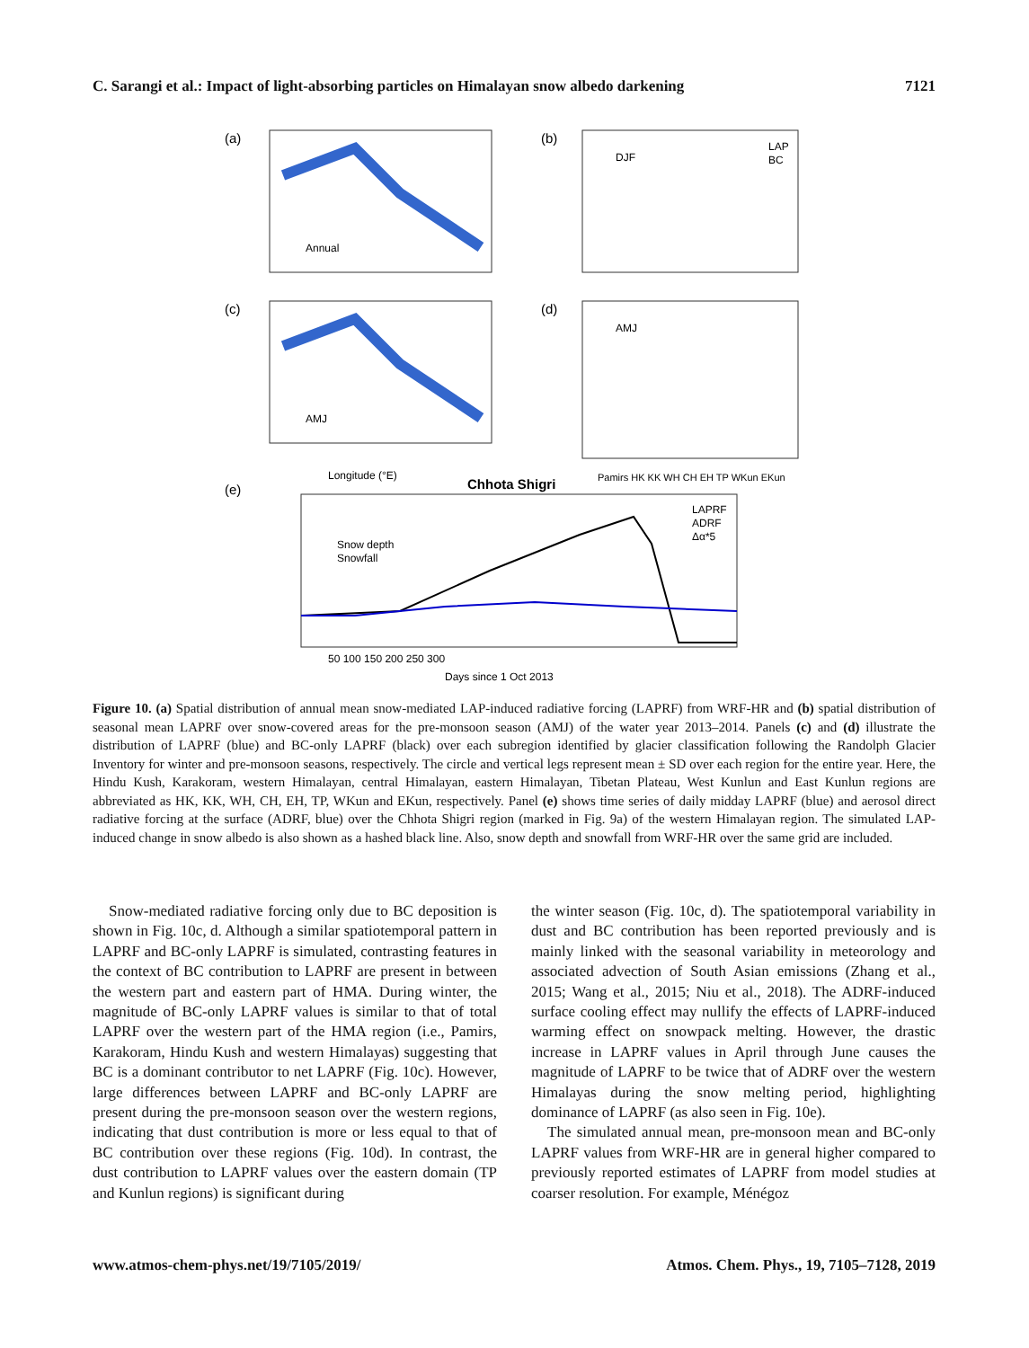C. Sarangi et al.: Impact of light-absorbing particles on Himalayan snow albedo darkening 7121
(a)
Annual
(b)
DJF
LAP
BC
(c)
AMJ
(d)
AMJ
Longitude (°E)
Pamirs HK KK WH CH EH TP WKun EKun
(e)
Chhota Shigri
Snow depth
Snowfall
LAPRF
ADRF
Δα*5
50 100 150 200 250 300
Days since 1 Oct 2013
Figure 10. (a) Spatial distribution of annual mean snow-mediated LAP-induced radiative forcing (LAPRF) from WRF-HR and (b) spatial distribution of seasonal mean LAPRF over snow-covered areas for the pre-monsoon season (AMJ) of the water year 2013–2014. Panels (c) and (d) illustrate the distribution of LAPRF (blue) and BC-only LAPRF (black) over each subregion identified by glacier classification following the Randolph Glacier Inventory for winter and pre-monsoon seasons, respectively. The circle and vertical legs represent mean ± SD over each region for the entire year. Here, the Hindu Kush, Karakoram, western Himalayan, central Himalayan, eastern Himalayan, Tibetan Plateau, West Kunlun and East Kunlun regions are abbreviated as HK, KK, WH, CH, EH, TP, WKun and EKun, respectively. Panel (e) shows time series of daily midday LAPRF (blue) and aerosol direct radiative forcing at the surface (ADRF, blue) over the Chhota Shigri region (marked in Fig. 9a) of the western Himalayan region. The simulated LAP-induced change in snow albedo is also shown as a hashed black line. Also, snow depth and snowfall from WRF-HR over the same grid are included.
Snow-mediated radiative forcing only due to BC deposition is shown in Fig. 10c, d. Although a similar spatiotemporal pattern in LAPRF and BC-only LAPRF is simulated, contrasting features in the context of BC contribution to LAPRF are present in between the western part and eastern part of HMA. During winter, the magnitude of BC-only LAPRF values is similar to that of total LAPRF over the western part of the HMA region (i.e., Pamirs, Karakoram, Hindu Kush and western Himalayas) suggesting that BC is a dominant contributor to net LAPRF (Fig. 10c). However, large differences between LAPRF and BC-only LAPRF are present during the pre-monsoon season over the western regions, indicating that dust contribution is more or less equal to that of BC contribution over these regions (Fig. 10d). In contrast, the dust contribution to LAPRF values over the eastern domain (TP and Kunlun regions) is significant during
the winter season (Fig. 10c, d). The spatiotemporal variability in dust and BC contribution has been reported previously and is mainly linked with the seasonal variability in meteorology and associated advection of South Asian emissions (Zhang et al., 2015; Wang et al., 2015; Niu et al., 2018). The ADRF-induced surface cooling effect may nullify the effects of LAPRF-induced warming effect on snowpack melting. However, the drastic increase in LAPRF values in April through June causes the magnitude of LAPRF to be twice that of ADRF over the western Himalayas during the snow melting period, highlighting dominance of LAPRF (as also seen in Fig. 10e).
The simulated annual mean, pre-monsoon mean and BC-only LAPRF values from WRF-HR are in general higher compared to previously reported estimates of LAPRF from model studies at coarser resolution. For example, Ménégoz
www.atmos-chem-phys.net/19/7105/2019/ Atmos. Chem. Phys., 19, 7105–7128, 2019